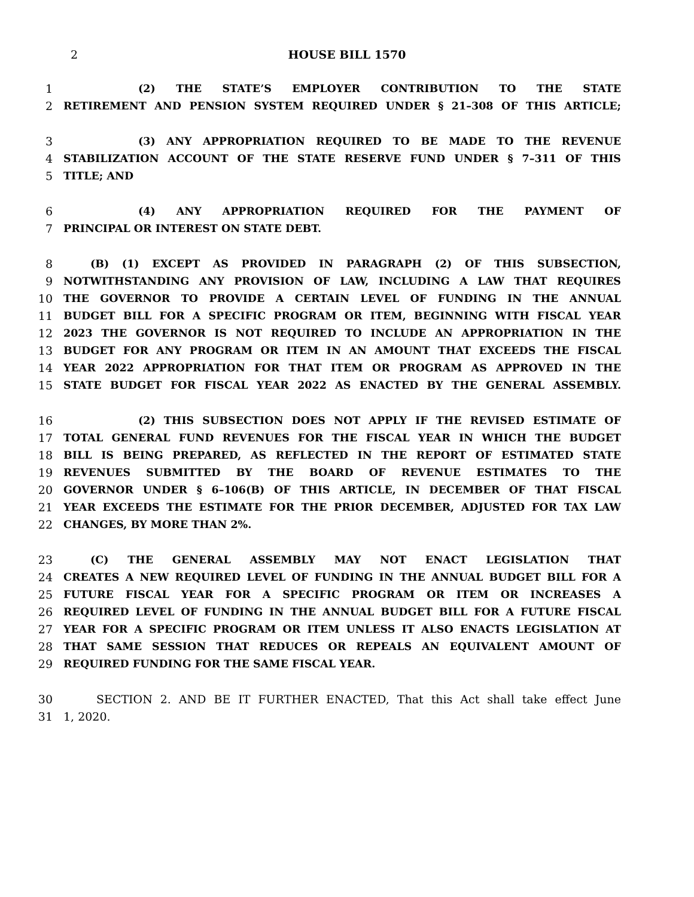2 HOUSE BILL 1570
1 (2) THE STATE’S EMPLOYER CONTRIBUTION TO THE STATE
2 RETIREMENT AND PENSION SYSTEM REQUIRED UNDER § 21–308 OF THIS ARTICLE;
3 (3) ANY APPROPRIATION REQUIRED TO BE MADE TO THE REVENUE
4 STABILIZATION ACCOUNT OF THE STATE RESERVE FUND UNDER § 7–311 OF THIS
5 TITLE; AND
6 (4) ANY APPROPRIATION REQUIRED FOR THE PAYMENT OF
7 PRINCIPAL OR INTEREST ON STATE DEBT.
8 (B) (1) EXCEPT AS PROVIDED IN PARAGRAPH (2) OF THIS SUBSECTION,
9 NOTWITHSTANDING ANY PROVISION OF LAW, INCLUDING A LAW THAT REQUIRES
10 THE GOVERNOR TO PROVIDE A CERTAIN LEVEL OF FUNDING IN THE ANNUAL
11 BUDGET BILL FOR A SPECIFIC PROGRAM OR ITEM, BEGINNING WITH FISCAL YEAR
12 2023 THE GOVERNOR IS NOT REQUIRED TO INCLUDE AN APPROPRIATION IN THE
13 BUDGET FOR ANY PROGRAM OR ITEM IN AN AMOUNT THAT EXCEEDS THE FISCAL
14 YEAR 2022 APPROPRIATION FOR THAT ITEM OR PROGRAM AS APPROVED IN THE
15 STATE BUDGET FOR FISCAL YEAR 2022 AS ENACTED BY THE GENERAL ASSEMBLY.
16 (2) THIS SUBSECTION DOES NOT APPLY IF THE REVISED ESTIMATE OF
17 TOTAL GENERAL FUND REVENUES FOR THE FISCAL YEAR IN WHICH THE BUDGET
18 BILL IS BEING PREPARED, AS REFLECTED IN THE REPORT OF ESTIMATED STATE
19 REVENUES SUBMITTED BY THE BOARD OF REVENUE ESTIMATES TO THE
20 GOVERNOR UNDER § 6–106(B) OF THIS ARTICLE, IN DECEMBER OF THAT FISCAL
21 YEAR EXCEEDS THE ESTIMATE FOR THE PRIOR DECEMBER, ADJUSTED FOR TAX LAW
22 CHANGES, BY MORE THAN 2%.
23 (C) THE GENERAL ASSEMBLY MAY NOT ENACT LEGISLATION THAT
24 CREATES A NEW REQUIRED LEVEL OF FUNDING IN THE ANNUAL BUDGET BILL FOR A
25 FUTURE FISCAL YEAR FOR A SPECIFIC PROGRAM OR ITEM OR INCREASES A
26 REQUIRED LEVEL OF FUNDING IN THE ANNUAL BUDGET BILL FOR A FUTURE FISCAL
27 YEAR FOR A SPECIFIC PROGRAM OR ITEM UNLESS IT ALSO ENACTS LEGISLATION AT
28 THAT SAME SESSION THAT REDUCES OR REPEALS AN EQUIVALENT AMOUNT OF
29 REQUIRED FUNDING FOR THE SAME FISCAL YEAR.
30 SECTION 2. AND BE IT FURTHER ENACTED, That this Act shall take effect June
31 1, 2020.